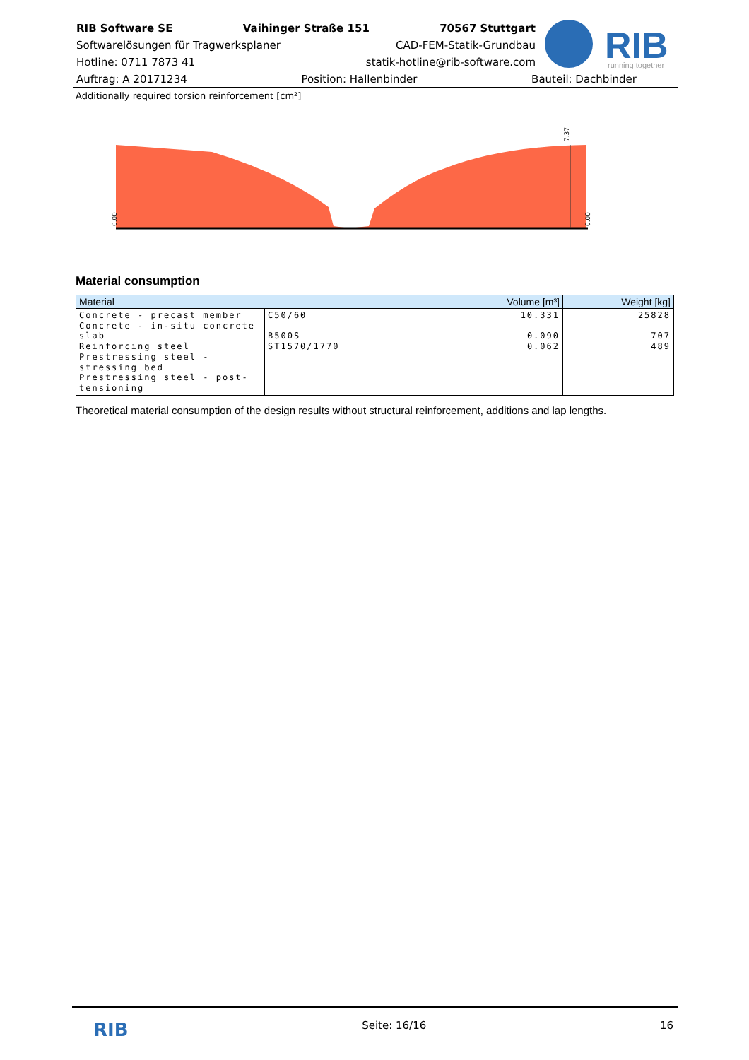RIB Software SE Vaihinger Straße 151 70567 Stuttgart
Softwarelösungen für Tragwerksplaner CAD-FEM-Statik-Grundbau
Hotline: 0711 7873 41 statik-hotline@rib-software.com
RIB
running together
Auftrag: A 20171234 Position: Hallenbinder Bauteil: Dachbinder
Additionally required torsion reinforcement [cm²]
7.37
0.00
0.00
Material consumption
| Material | | Volume [m³] | Weight [kg] |
| --- | --- | --- | --- |
| Concrete - precast member Concrete - in-situ concrete slab Reinforcing steel Prestressing steel - stressing bed Prestressing steel - post-tensioning | C50/60 B500S ST1570/1770 | 10.331 0.090 0.062 | 25828 707 489 |
Theoretical material consumption of the design results without structural reinforcement, additions and lap lengths.
RIB Seite: 16/16 16